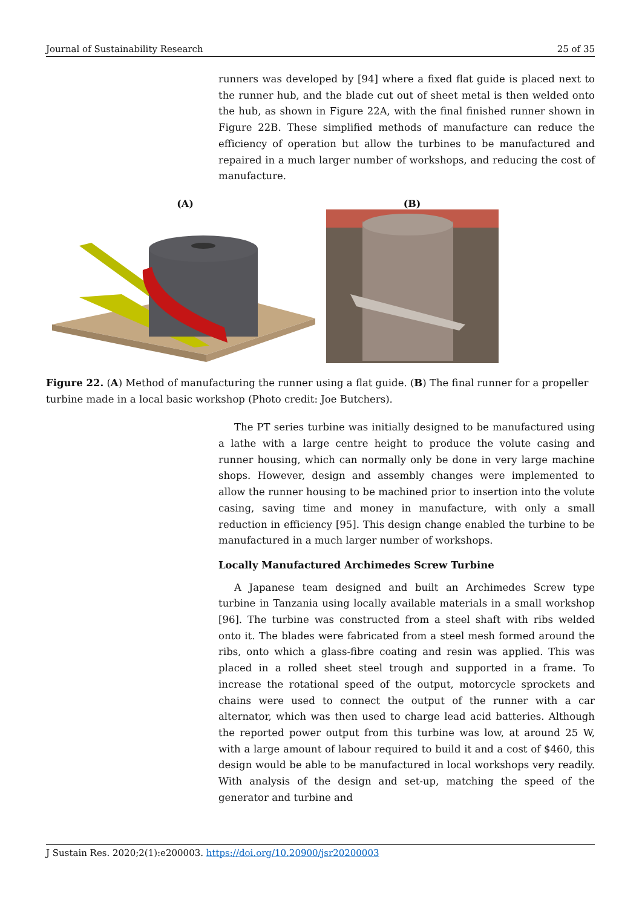Journal of Sustainability Research 25 of 35
runners was developed by [94] where a fixed flat guide is placed next to the runner hub, and the blade cut out of sheet metal is then welded onto the hub, as shown in Figure 22A, with the final finished runner shown in Figure 22B. These simplified methods of manufacture can reduce the efficiency of operation but allow the turbines to be manufactured and repaired in a much larger number of workshops, and reducing the cost of manufacture.
(A)
(B)
Figure 22. (A) Method of manufacturing the runner using a flat guide. (B) The final runner for a propeller turbine made in a local basic workshop (Photo credit: Joe Butchers).
The PT series turbine was initially designed to be manufactured using a lathe with a large centre height to produce the volute casing and runner housing, which can normally only be done in very large machine shops. However, design and assembly changes were implemented to allow the runner housing to be machined prior to insertion into the volute casing, saving time and money in manufacture, with only a small reduction in efficiency [95]. This design change enabled the turbine to be manufactured in a much larger number of workshops.
Locally Manufactured Archimedes Screw Turbine
A Japanese team designed and built an Archimedes Screw type turbine in Tanzania using locally available materials in a small workshop [96]. The turbine was constructed from a steel shaft with ribs welded onto it. The blades were fabricated from a steel mesh formed around the ribs, onto which a glass-fibre coating and resin was applied. This was placed in a rolled sheet steel trough and supported in a frame. To increase the rotational speed of the output, motorcycle sprockets and chains were used to connect the output of the runner with a car alternator, which was then used to charge lead acid batteries. Although the reported power output from this turbine was low, at around 25 W, with a large amount of labour required to build it and a cost of $460, this design would be able to be manufactured in local workshops very readily. With analysis of the design and set-up, matching the speed of the generator and turbine and
J Sustain Res. 2020;2(1):e200003. https://doi.org/10.20900/jsr20200003